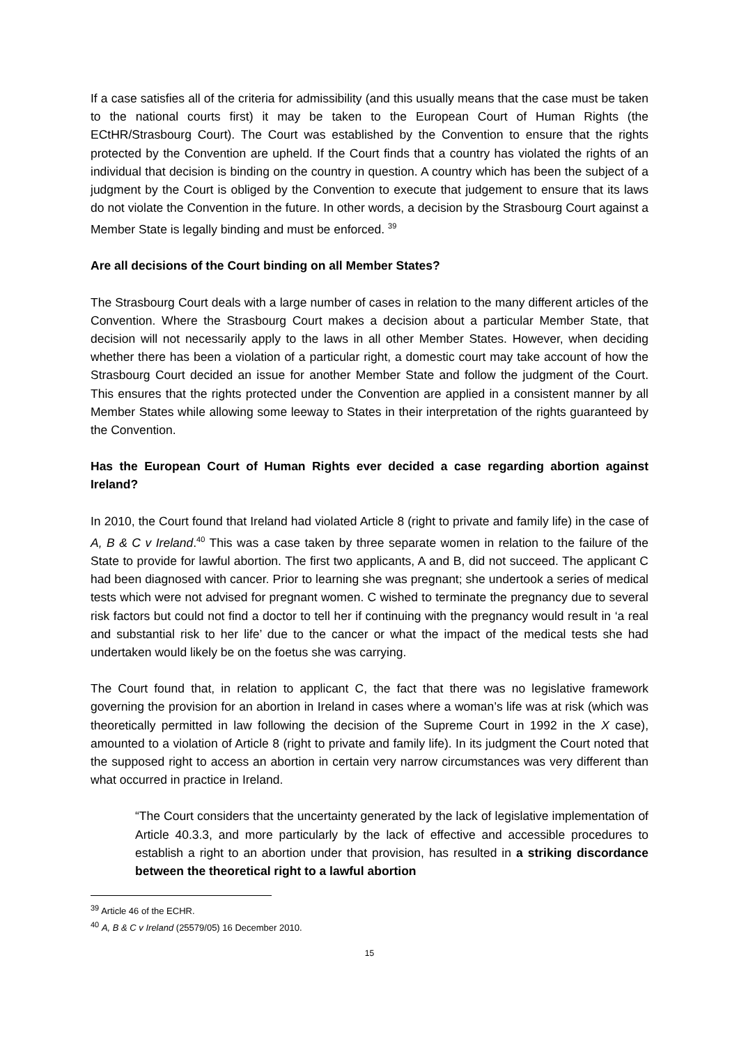If a case satisfies all of the criteria for admissibility (and this usually means that the case must be taken to the national courts first) it may be taken to the European Court of Human Rights (the ECtHR/Strasbourg Court). The Court was established by the Convention to ensure that the rights protected by the Convention are upheld. If the Court finds that a country has violated the rights of an individual that decision is binding on the country in question. A country which has been the subject of a judgment by the Court is obliged by the Convention to execute that judgement to ensure that its laws do not violate the Convention in the future. In other words, a decision by the Strasbourg Court against a Member State is legally binding and must be enforced. <sup>39</sup>
Are all decisions of the Court binding on all Member States?
The Strasbourg Court deals with a large number of cases in relation to the many different articles of the Convention. Where the Strasbourg Court makes a decision about a particular Member State, that decision will not necessarily apply to the laws in all other Member States. However, when deciding whether there has been a violation of a particular right, a domestic court may take account of how the Strasbourg Court decided an issue for another Member State and follow the judgment of the Court. This ensures that the rights protected under the Convention are applied in a consistent manner by all Member States while allowing some leeway to States in their interpretation of the rights guaranteed by the Convention.
Has the European Court of Human Rights ever decided a case regarding abortion against Ireland?
In 2010, the Court found that Ireland had violated Article 8 (right to private and family life) in the case of A, B & C v Ireland.<sup>40</sup> This was a case taken by three separate women in relation to the failure of the State to provide for lawful abortion. The first two applicants, A and B, did not succeed. The applicant C had been diagnosed with cancer. Prior to learning she was pregnant; she undertook a series of medical tests which were not advised for pregnant women. C wished to terminate the pregnancy due to several risk factors but could not find a doctor to tell her if continuing with the pregnancy would result in ‘a real and substantial risk to her life’ due to the cancer or what the impact of the medical tests she had undertaken would likely be on the foetus she was carrying.
The Court found that, in relation to applicant C, the fact that there was no legislative framework governing the provision for an abortion in Ireland in cases where a woman’s life was at risk (which was theoretically permitted in law following the decision of the Supreme Court in 1992 in the X case), amounted to a violation of Article 8 (right to private and family life). In its judgment the Court noted that the supposed right to access an abortion in certain very narrow circumstances was very different than what occurred in practice in Ireland.
“The Court considers that the uncertainty generated by the lack of legislative implementation of Article 40.3.3, and more particularly by the lack of effective and accessible procedures to establish a right to an abortion under that provision, has resulted in a striking discordance between the theoretical right to a lawful abortion
<sup>39</sup> Article 46 of the ECHR.
<sup>40</sup> A, B & C v Ireland (25579/05) 16 December 2010.
15